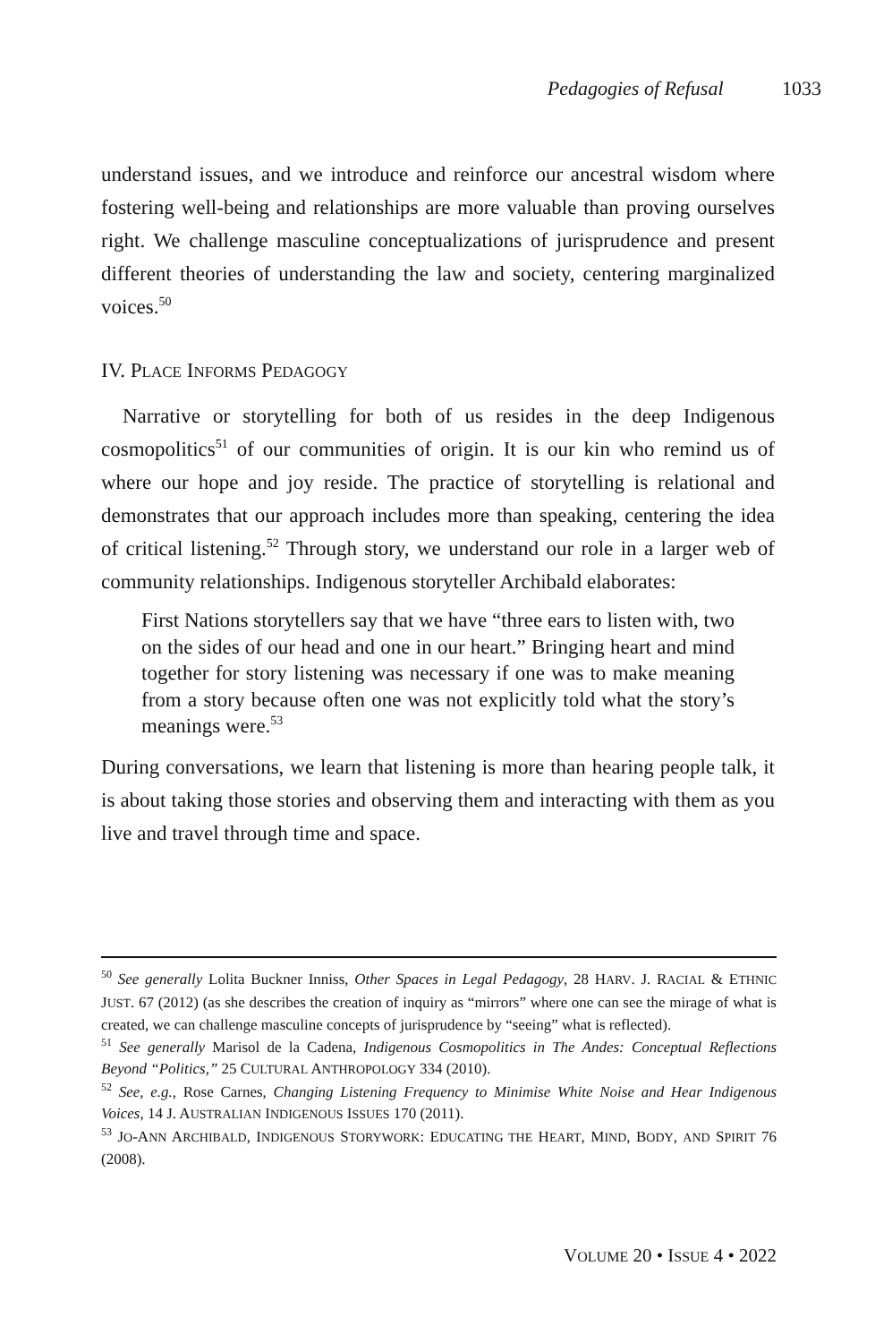Pedagogies of Refusal 1033
understand issues, and we introduce and reinforce our ancestral wisdom where fostering well-being and relationships are more valuable than proving ourselves right. We challenge masculine conceptualizations of jurisprudence and present different theories of understanding the law and society, centering marginalized voices.<sup>50</sup>
IV. PLACE INFORMS PEDAGOGY
Narrative or storytelling for both of us resides in the deep Indigenous cosmopolitics<sup>51</sup> of our communities of origin. It is our kin who remind us of where our hope and joy reside. The practice of storytelling is relational and demonstrates that our approach includes more than speaking, centering the idea of critical listening.<sup>52</sup> Through story, we understand our role in a larger web of community relationships. Indigenous storyteller Archibald elaborates:
First Nations storytellers say that we have “three ears to listen with, two on the sides of our head and one in our heart.” Bringing heart and mind together for story listening was necessary if one was to make meaning from a story because often one was not explicitly told what the story’s meanings were.<sup>53</sup>
During conversations, we learn that listening is more than hearing people talk, it is about taking those stories and observing them and interacting with them as you live and travel through time and space.
<sup>50</sup> See generally Lolita Buckner Inniss, Other Spaces in Legal Pedagogy, 28 HARV. J. RACIAL & ETHNIC JUST. 67 (2012) (as she describes the creation of inquiry as “mirrors” where one can see the mirage of what is created, we can challenge masculine concepts of jurisprudence by “seeing” what is reflected).
<sup>51</sup> See generally Marisol de la Cadena, Indigenous Cosmopolitics in The Andes: Conceptual Reflections Beyond “Politics,” 25 CULTURAL ANTHROPOLOGY 334 (2010).
<sup>52</sup> See, e.g., Rose Carnes, Changing Listening Frequency to Minimise White Noise and Hear Indigenous Voices, 14 J. AUSTRALIAN INDIGENOUS ISSUES 170 (2011).
<sup>53</sup> JO-ANN ARCHIBALD, INDIGENOUS STORYWORK: EDUCATING THE HEART, MIND, BODY, AND SPIRIT 76 (2008).
VOLUME 20 • ISSUE 4 • 2022